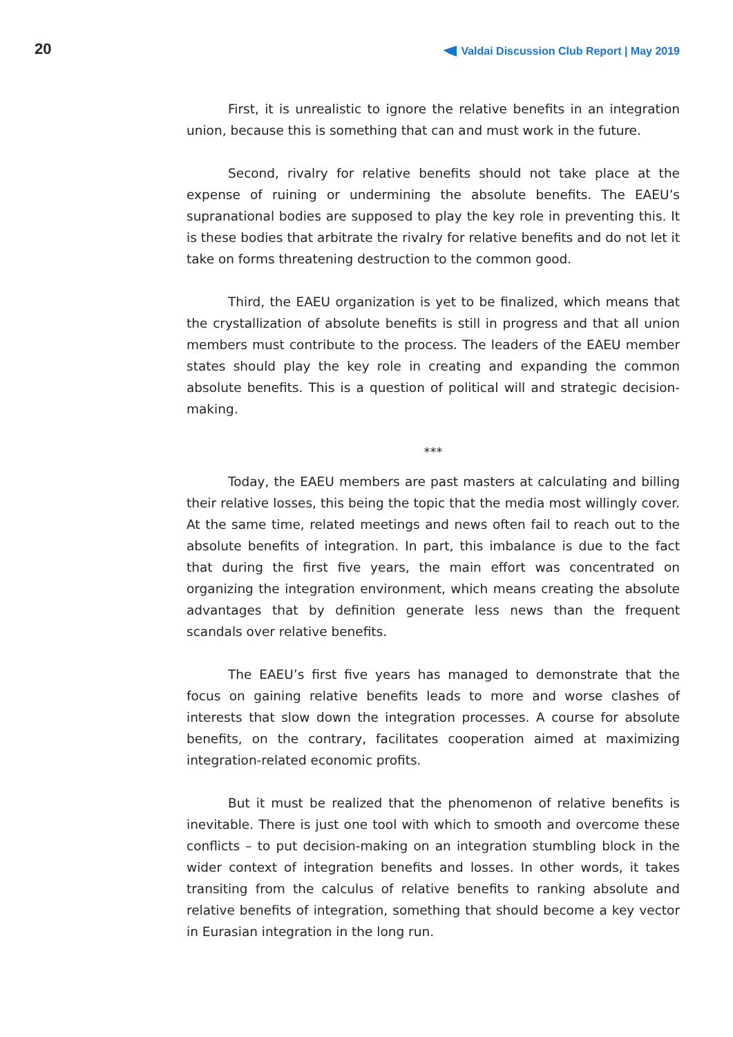20 Valdai Discussion Club Report | May 2019
First, it is unrealistic to ignore the relative benefits in an integration union, because this is something that can and must work in the future.
Second, rivalry for relative benefits should not take place at the expense of ruining or undermining the absolute benefits. The EAEU’s supranational bodies are supposed to play the key role in preventing this. It is these bodies that arbitrate the rivalry for relative benefits and do not let it take on forms threatening destruction to the common good.
Third, the EAEU organization is yet to be finalized, which means that the crystallization of absolute benefits is still in progress and that all union members must contribute to the process. The leaders of the EAEU member states should play the key role in creating and expanding the common absolute benefits. This is a question of political will and strategic decision-making.
***
Today, the EAEU members are past masters at calculating and billing their relative losses, this being the topic that the media most willingly cover. At the same time, related meetings and news often fail to reach out to the absolute benefits of integration. In part, this imbalance is due to the fact that during the first five years, the main effort was concentrated on organizing the integration environment, which means creating the absolute advantages that by definition generate less news than the frequent scandals over relative benefits.
The EAEU’s first five years has managed to demonstrate that the focus on gaining relative benefits leads to more and worse clashes of interests that slow down the integration processes. A course for absolute benefits, on the contrary, facilitates cooperation aimed at maximizing integration-related economic profits.
But it must be realized that the phenomenon of relative benefits is inevitable. There is just one tool with which to smooth and overcome these conflicts – to put decision-making on an integration stumbling block in the wider context of integration benefits and losses. In other words, it takes transiting from the calculus of relative benefits to ranking absolute and relative benefits of integration, something that should become a key vector in Eurasian integration in the long run.